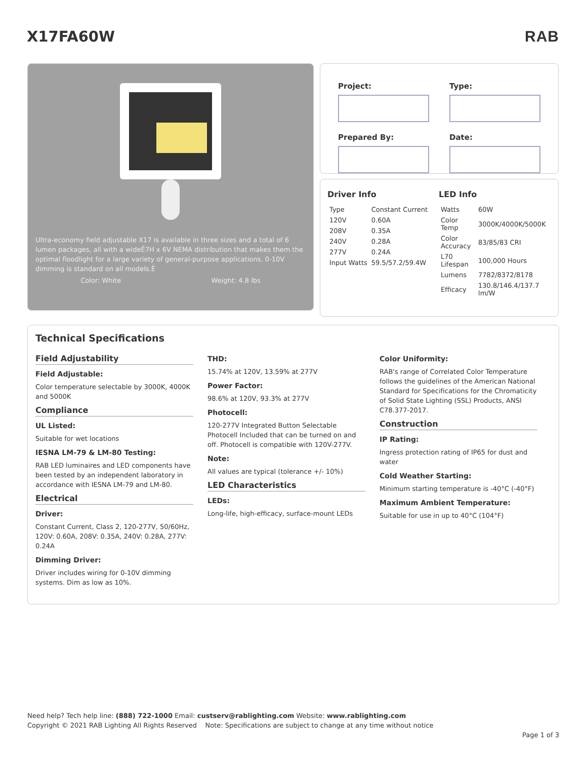X17FA60W RAB
Ultra-economy field adjustable X17 is available in three sizes and a total of 6 lumen packages, all with a wideÊ7H x 6V NEMA distribution that makes them the optimal floodlight for a large variety of general-purpose applications. 0-10V dimming is standard on all models.Ê
Color: White Weight: 4.8 lbs
Project:
Type:
Prepared By:
Date:
Driver Info
| Type | Constant Current |
| 120V | 0.60A |
| 208V | 0.35A |
| 240V | 0.28A |
| 277V | 0.24A |
| Input Watts | 59.5/57.2/59.4W |
LED Info
| Watts | 60W |
| Color Temp | 3000K/4000K/5000K |
| Color Accuracy | 83/85/83 CRI |
| L70 Lifespan | 100,000 Hours |
| Lumens | 7782/8372/8178 |
| Efficacy | 130.8/146.4/137.7 lm/W |
Technical Specifications
Field Adjustability
Field Adjustable:
Color temperature selectable by 3000K, 4000K and 5000K
Compliance
UL Listed:
Suitable for wet locations
IESNA LM-79 & LM-80 Testing:
RAB LED luminaires and LED components have been tested by an independent laboratory in accordance with IESNA LM-79 and LM-80.
Electrical
Driver:
Constant Current, Class 2, 120-277V, 50/60Hz, 120V: 0.60A, 208V: 0.35A, 240V: 0.28A, 277V: 0.24A
Dimming Driver:
Driver includes wiring for 0-10V dimming systems. Dim as low as 10%.
THD:
15.74% at 120V, 13.59% at 277V
Power Factor:
98.6% at 120V, 93.3% at 277V
Photocell:
120-277V Integrated Button Selectable Photocell Included that can be turned on and off. Photocell is compatible with 120V-277V.
Note:
All values are typical (tolerance +/- 10%)
LED Characteristics
LEDs:
Long-life, high-efficacy, surface-mount LEDs
Color Uniformity:
RAB's range of Correlated Color Temperature follows the guidelines of the American National Standard for Specifications for the Chromaticity of Solid State Lighting (SSL) Products, ANSI C78.377-2017.
Construction
IP Rating:
Ingress protection rating of IP65 for dust and water
Cold Weather Starting:
Minimum starting temperature is -40°C (-40°F)
Maximum Ambient Temperature:
Suitable for use in up to 40°C (104°F)
Need help? Tech help line: (888) 722-1000 Email: custserv@rablighting.com Website: www.rablighting.com
Copyright © 2021 RAB Lighting All Rights Reserved Note: Specifications are subject to change at any time without notice
Page 1 of 3